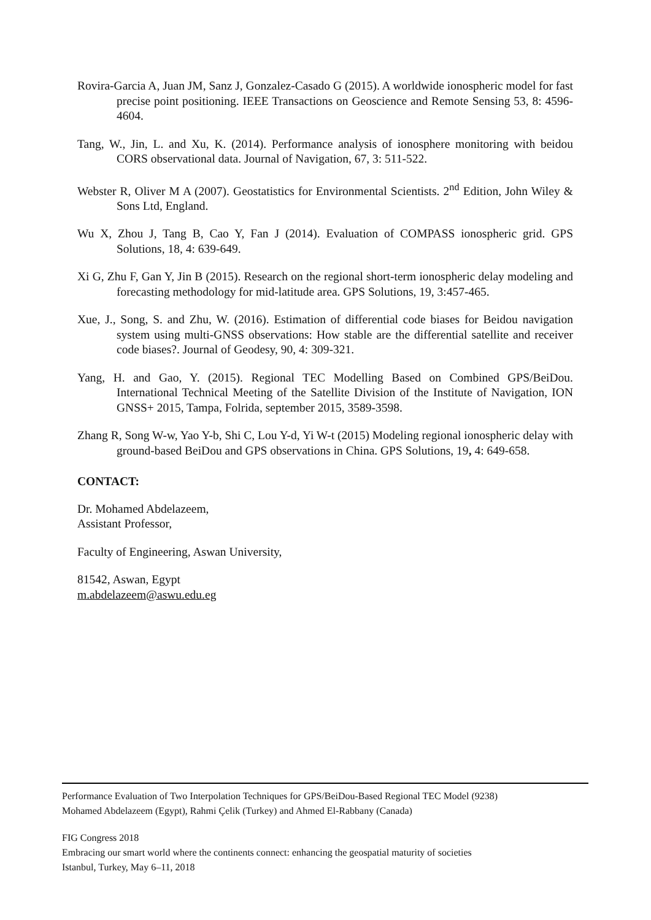Rovira-Garcia A, Juan JM, Sanz J, Gonzalez-Casado G (2015). A worldwide ionospheric model for fast precise point positioning. IEEE Transactions on Geoscience and Remote Sensing 53, 8: 4596-4604.
Tang, W., Jin, L. and Xu, K. (2014). Performance analysis of ionosphere monitoring with beidou CORS observational data. Journal of Navigation, 67, 3: 511-522.
Webster R, Oliver M A (2007). Geostatistics for Environmental Scientists. 2<sup>nd</sup> Edition, John Wiley & Sons Ltd, England.
Wu X, Zhou J, Tang B, Cao Y, Fan J (2014). Evaluation of COMPASS ionospheric grid. GPS Solutions, 18, 4: 639-649.
Xi G, Zhu F, Gan Y, Jin B (2015). Research on the regional short-term ionospheric delay modeling and forecasting methodology for mid-latitude area. GPS Solutions, 19, 3:457-465.
Xue, J., Song, S. and Zhu, W. (2016). Estimation of differential code biases for Beidou navigation system using multi-GNSS observations: How stable are the differential satellite and receiver code biases?. Journal of Geodesy, 90, 4: 309-321.
Yang, H. and Gao, Y. (2015). Regional TEC Modelling Based on Combined GPS/BeiDou. International Technical Meeting of the Satellite Division of the Institute of Navigation, ION GNSS+ 2015, Tampa, Folrida, september 2015, 3589-3598.
Zhang R, Song W-w, Yao Y-b, Shi C, Lou Y-d, Yi W-t (2015) Modeling regional ionospheric delay with ground-based BeiDou and GPS observations in China. GPS Solutions, 19, 4: 649-658.
CONTACT:
Dr. Mohamed Abdelazeem,
Assistant Professor,
Faculty of Engineering, Aswan University,
81542, Aswan, Egypt
m.abdelazeem@aswu.edu.eg
Performance Evaluation of Two Interpolation Techniques for GPS/BeiDou-Based Regional TEC Model (9238)
Mohamed Abdelazeem (Egypt), Rahmi Çelik (Turkey) and Ahmed El-Rabbany (Canada)
FIG Congress 2018
Embracing our smart world where the continents connect: enhancing the geospatial maturity of societies
Istanbul, Turkey, May 6–11, 2018